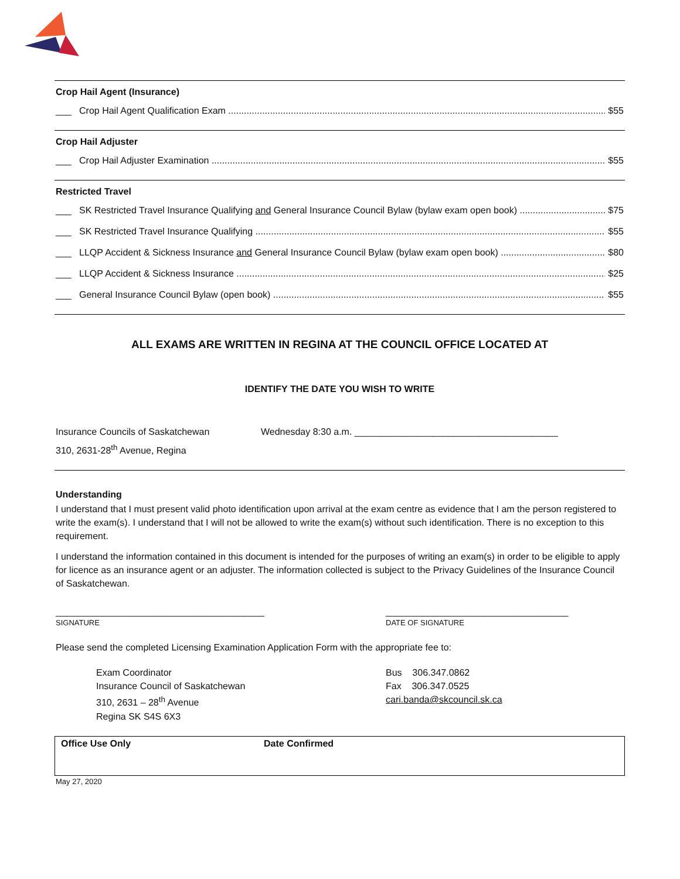Crop Hail Agent (Insurance)
___ Crop Hail Agent Qualification Exam $55
Crop Hail Adjuster
___ Crop Hail Adjuster Examination $55
Restricted Travel
___ SK Restricted Travel Insurance Qualifying and General Insurance Council Bylaw (bylaw exam open book) $75
___ SK Restricted Travel Insurance Qualifying $55
___ LLQP Accident & Sickness Insurance and General Insurance Council Bylaw (bylaw exam open book) $80
___ LLQP Accident & Sickness Insurance $25
___ General Insurance Council Bylaw (open book) $55
ALL EXAMS ARE WRITTEN IN REGINA AT THE COUNCIL OFFICE LOCATED AT
IDENTIFY THE DATE YOU WISH TO WRITE
Insurance Councils of Saskatchewan
310, 2631-28<sup>th</sup> Avenue, Regina
Wednesday 8:30 a.m. _______________________________________
Understanding
I understand that I must present valid photo identification upon arrival at the exam centre as evidence that I am the person registered to write the exam(s). I understand that I will not be allowed to write the exam(s) without such identification. There is no exception to this requirement.
I understand the information contained in this document is intended for the purposes of writing an exam(s) in order to be eligible to apply for licence as an insurance agent or an adjuster. The information collected is subject to the Privacy Guidelines of the Insurance Council of Saskatchewan.
________________________________________
SIGNATURE
___________________________________
DATE OF SIGNATURE
Please send the completed Licensing Examination Application Form with the appropriate fee to:
Exam Coordinator
Insurance Council of Saskatchewan
310, 2631 – 28<sup>th</sup> Avenue
Regina SK S4S 6X3
Bus 306.347.0862
Fax 306.347.0525
cari.banda@skcouncil.sk.ca
Office Use Only Date Confirmed
May 27, 2020